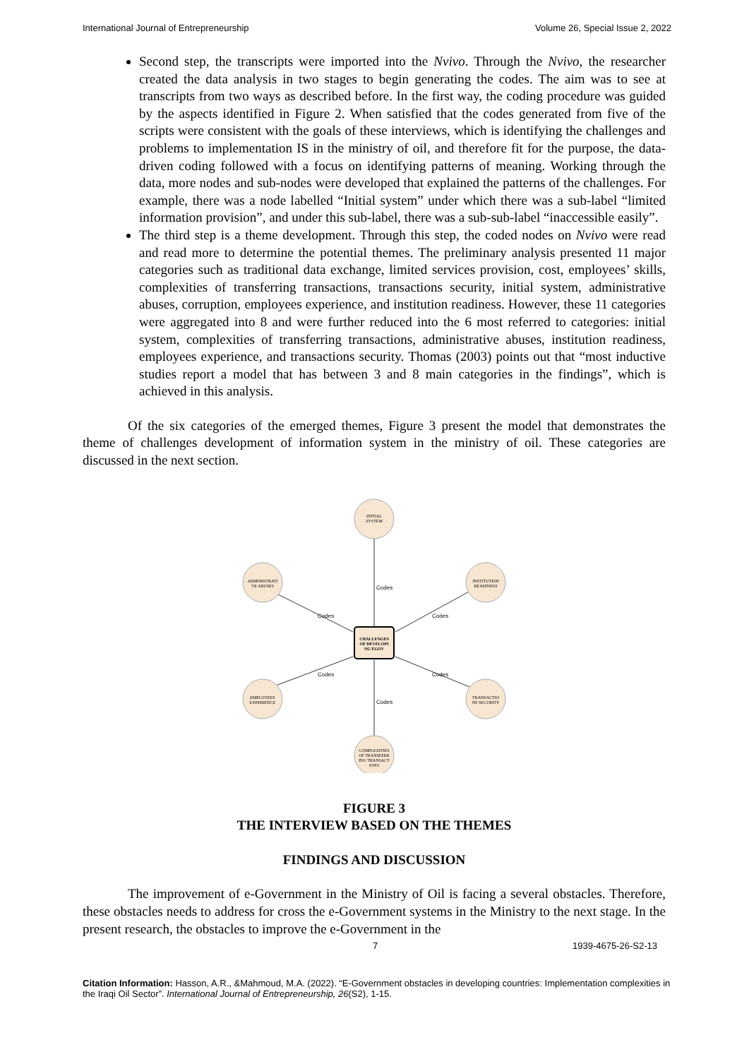International Journal of Entrepreneurship Volume 26, Special Issue 2, 2022
Second step, the transcripts were imported into the Nvivo. Through the Nvivo, the researcher created the data analysis in two stages to begin generating the codes. The aim was to see at transcripts from two ways as described before. In the first way, the coding procedure was guided by the aspects identified in Figure 2. When satisfied that the codes generated from five of the scripts were consistent with the goals of these interviews, which is identifying the challenges and problems to implementation IS in the ministry of oil, and therefore fit for the purpose, the data-driven coding followed with a focus on identifying patterns of meaning. Working through the data, more nodes and sub-nodes were developed that explained the patterns of the challenges. For example, there was a node labelled “Initial system” under which there was a sub-label “limited information provision”, and under this sub-label, there was a sub-sub-label “inaccessible easily”.
The third step is a theme development. Through this step, the coded nodes on Nvivo were read and read more to determine the potential themes. The preliminary analysis presented 11 major categories such as traditional data exchange, limited services provision, cost, employees’ skills, complexities of transferring transactions, transactions security, initial system, administrative abuses, corruption, employees experience, and institution readiness. However, these 11 categories were aggregated into 8 and were further reduced into the 6 most referred to categories: initial system, complexities of transferring transactions, administrative abuses, institution readiness, employees experience, and transactions security. Thomas (2003) points out that “most inductive studies report a model that has between 3 and 8 main categories in the findings”, which is achieved in this analysis.
Of the six categories of the emerged themes, Figure 3 present the model that demonstrates the theme of challenges development of information system in the ministry of oil. These categories are discussed in the next section.
INITIAL
SYSTEM
ADMINISTRATI
VE ABUSES
INSTITUTION
READINESS
EMPLOYEES
EXPERIENCE
TRANSACTIO
NS SECURITY
COMPLEXITIES
OF TRANSFERR
ING TRANSACT
IONS
CHALLENGES
OF DEVELOPI
NG EGOV
Codes
Codes
Codes
Codes
Codes
Codes
FIGURE 3
THE INTERVIEW BASED ON THE THEMES
FINDINGS AND DISCUSSION
The improvement of e-Government in the Ministry of Oil is facing a several obstacles. Therefore, these obstacles needs to address for cross the e-Government systems in the Ministry to the next stage. In the present research, the obstacles to improve the e-Government in the
7 1939-4675-26-S2-13
Citation Information: Hasson, A.R., &Mahmoud, M.A. (2022). “E-Government obstacles in developing countries: Implementation complexities in the Iraqi Oil Sector”. International Journal of Entrepreneurship, 26(S2), 1-15.